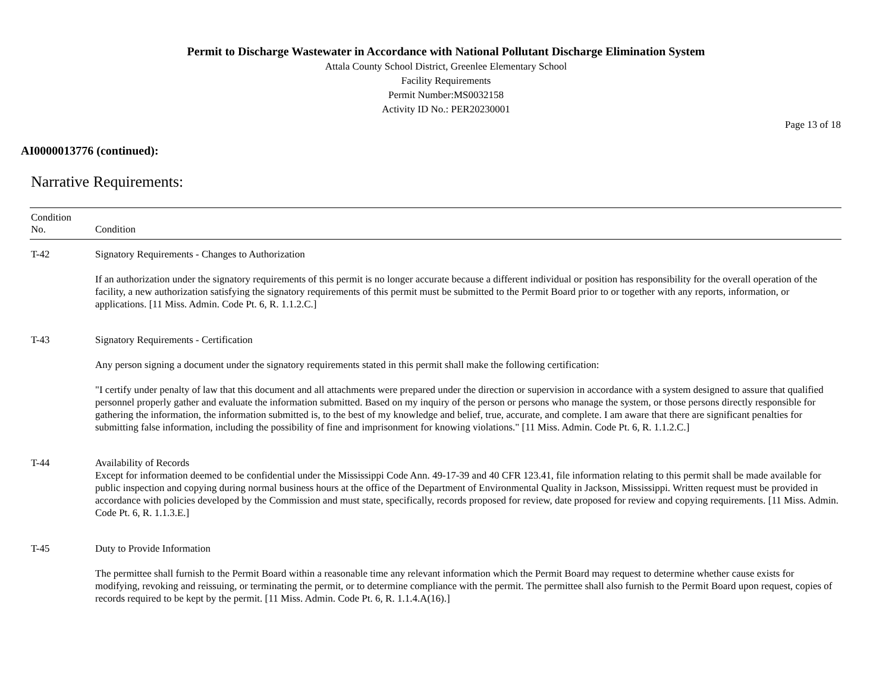Permit to Discharge Wastewater in Accordance with National Pollutant Discharge Elimination System
Attala County School District, Greenlee Elementary School
Facility Requirements
Permit Number:MS0032158
Activity ID No.: PER20230001
Page 13 of 18
AI0000013776 (continued):
Narrative Requirements:
| Condition No. | Condition |
| --- | --- |
| T-42 | Signatory Requirements - Changes to Authorization If an authorization under the signatory requirements of this permit is no longer accurate because a different individual or position has responsibility for the overall operation of the facility, a new authorization satisfying the signatory requirements of this permit must be submitted to the Permit Board prior to or together with any reports, information, or applications. [11 Miss. Admin. Code Pt. 6, R. 1.1.2.C.] |
| T-43 | Signatory Requirements - Certification Any person signing a document under the signatory requirements stated in this permit shall make the following certification: "I certify under penalty of law that this document and all attachments were prepared under the direction or supervision in accordance with a system designed to assure that qualified personnel properly gather and evaluate the information submitted. Based on my inquiry of the person or persons who manage the system, or those persons directly responsible for gathering the information, the information submitted is, to the best of my knowledge and belief, true, accurate, and complete. I am aware that there are significant penalties for submitting false information, including the possibility of fine and imprisonment for knowing violations." [11 Miss. Admin. Code Pt. 6, R. 1.1.2.C.] |
| T-44 | Availability of Records Except for information deemed to be confidential under the Mississippi Code Ann. 49-17-39 and 40 CFR 123.41, file information relating to this permit shall be made available for public inspection and copying during normal business hours at the office of the Department of Environmental Quality in Jackson, Mississippi. Written request must be provided in accordance with policies developed by the Commission and must state, specifically, records proposed for review, date proposed for review and copying requirements. [11 Miss. Admin. Code Pt. 6, R. 1.1.3.E.] |
| T-45 | Duty to Provide Information The permittee shall furnish to the Permit Board within a reasonable time any relevant information which the Permit Board may request to determine whether cause exists for modifying, revoking and reissuing, or terminating the permit, or to determine compliance with the permit. The permittee shall also furnish to the Permit Board upon request, copies of records required to be kept by the permit. [11 Miss. Admin. Code Pt. 6, R. 1.1.4.A(16).] |